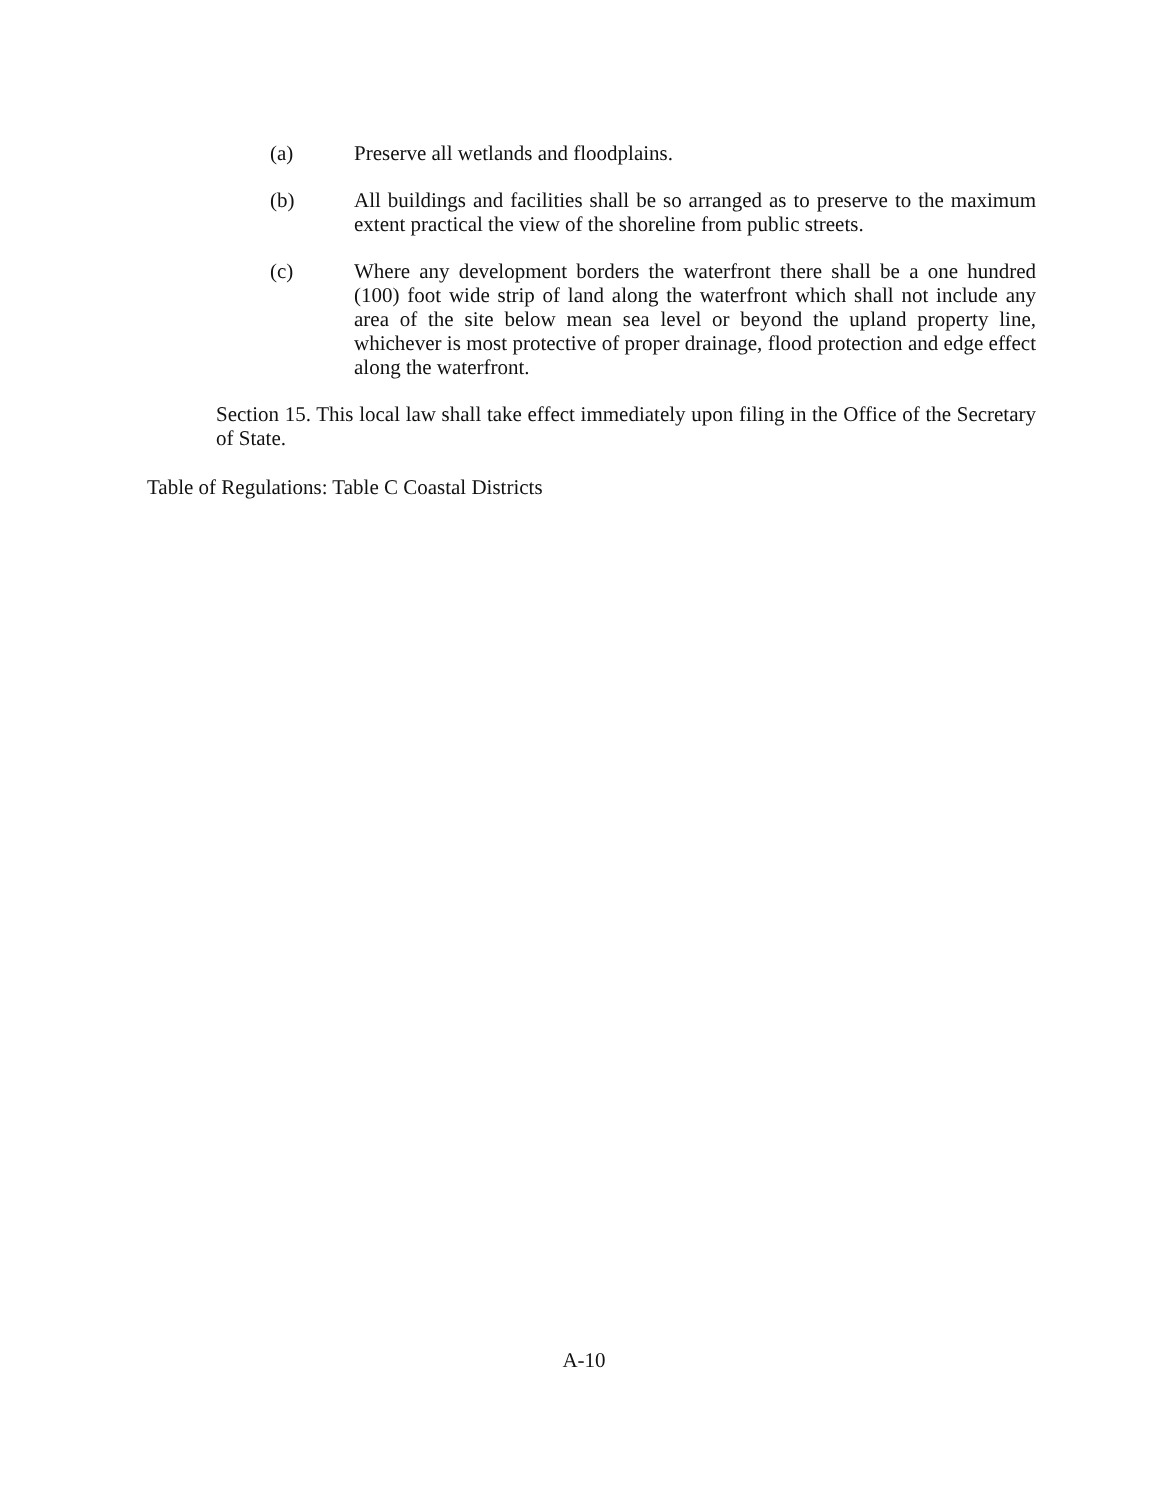(a) Preserve all wetlands and floodplains.
(b) All buildings and facilities shall be so arranged as to preserve to the maximum extent practical the view of the shoreline from public streets.
(c) Where any development borders the waterfront there shall be a one hundred (100) foot wide strip of land along the waterfront which shall not include any area of the site below mean sea level or beyond the upland property line, whichever is most protective of proper drainage, flood protection and edge effect along the waterfront.
Section 15. This local law shall take effect immediately upon filing in the Office of the Secretary of State.
Table of Regulations: Table C Coastal Districts
A-10